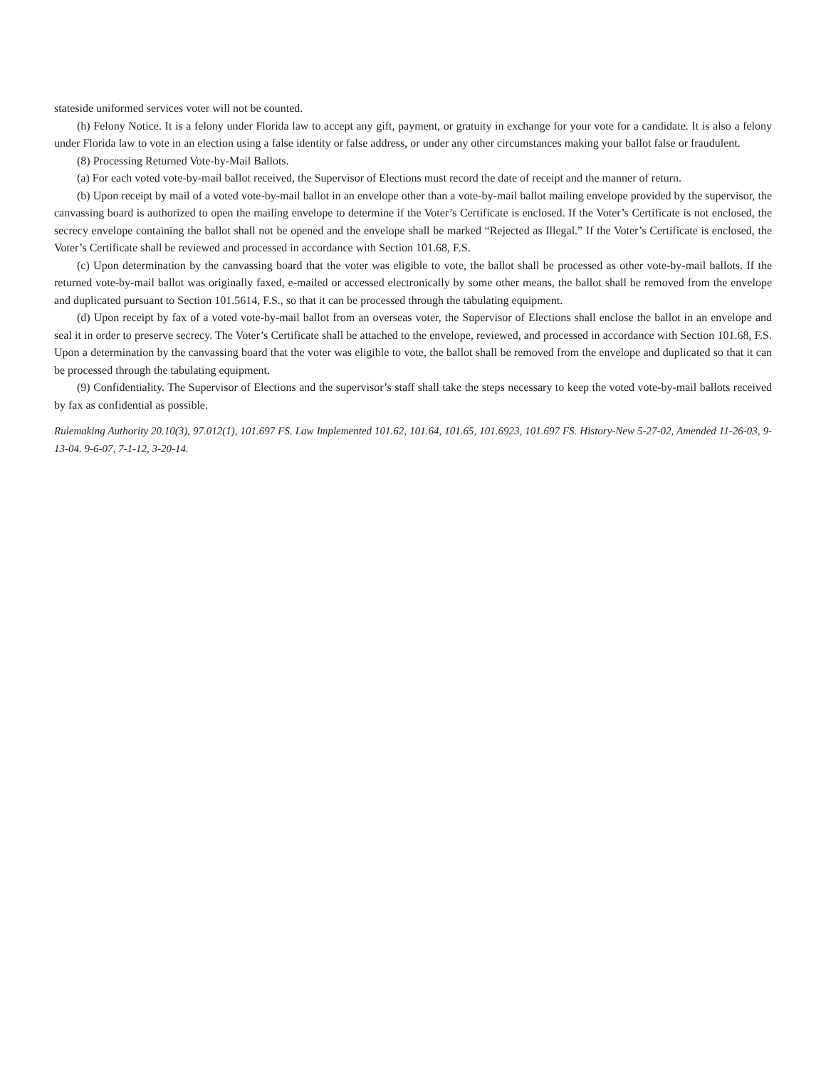stateside uniformed services voter will not be counted.
(h) Felony Notice. It is a felony under Florida law to accept any gift, payment, or gratuity in exchange for your vote for a candidate. It is also a felony under Florida law to vote in an election using a false identity or false address, or under any other circumstances making your ballot false or fraudulent.
(8) Processing Returned Vote-by-Mail Ballots.
(a) For each voted vote-by-mail ballot received, the Supervisor of Elections must record the date of receipt and the manner of return.
(b) Upon receipt by mail of a voted vote-by-mail ballot in an envelope other than a vote-by-mail ballot mailing envelope provided by the supervisor, the canvassing board is authorized to open the mailing envelope to determine if the Voter’s Certificate is enclosed. If the Voter’s Certificate is not enclosed, the secrecy envelope containing the ballot shall not be opened and the envelope shall be marked “Rejected as Illegal.” If the Voter’s Certificate is enclosed, the Voter’s Certificate shall be reviewed and processed in accordance with Section 101.68, F.S.
(c) Upon determination by the canvassing board that the voter was eligible to vote, the ballot shall be processed as other vote-by-mail ballots. If the returned vote-by-mail ballot was originally faxed, e-mailed or accessed electronically by some other means, the ballot shall be removed from the envelope and duplicated pursuant to Section 101.5614, F.S., so that it can be processed through the tabulating equipment.
(d) Upon receipt by fax of a voted vote-by-mail ballot from an overseas voter, the Supervisor of Elections shall enclose the ballot in an envelope and seal it in order to preserve secrecy. The Voter’s Certificate shall be attached to the envelope, reviewed, and processed in accordance with Section 101.68, F.S. Upon a determination by the canvassing board that the voter was eligible to vote, the ballot shall be removed from the envelope and duplicated so that it can be processed through the tabulating equipment.
(9) Confidentiality. The Supervisor of Elections and the supervisor’s staff shall take the steps necessary to keep the voted vote-by-mail ballots received by fax as confidential as possible.
Rulemaking Authority 20.10(3), 97.012(1), 101.697 FS. Law Implemented 101.62, 101.64, 101.65, 101.6923, 101.697 FS. History-New 5-27-02, Amended 11-26-03, 9-13-04. 9-6-07, 7-1-12, 3-20-14.